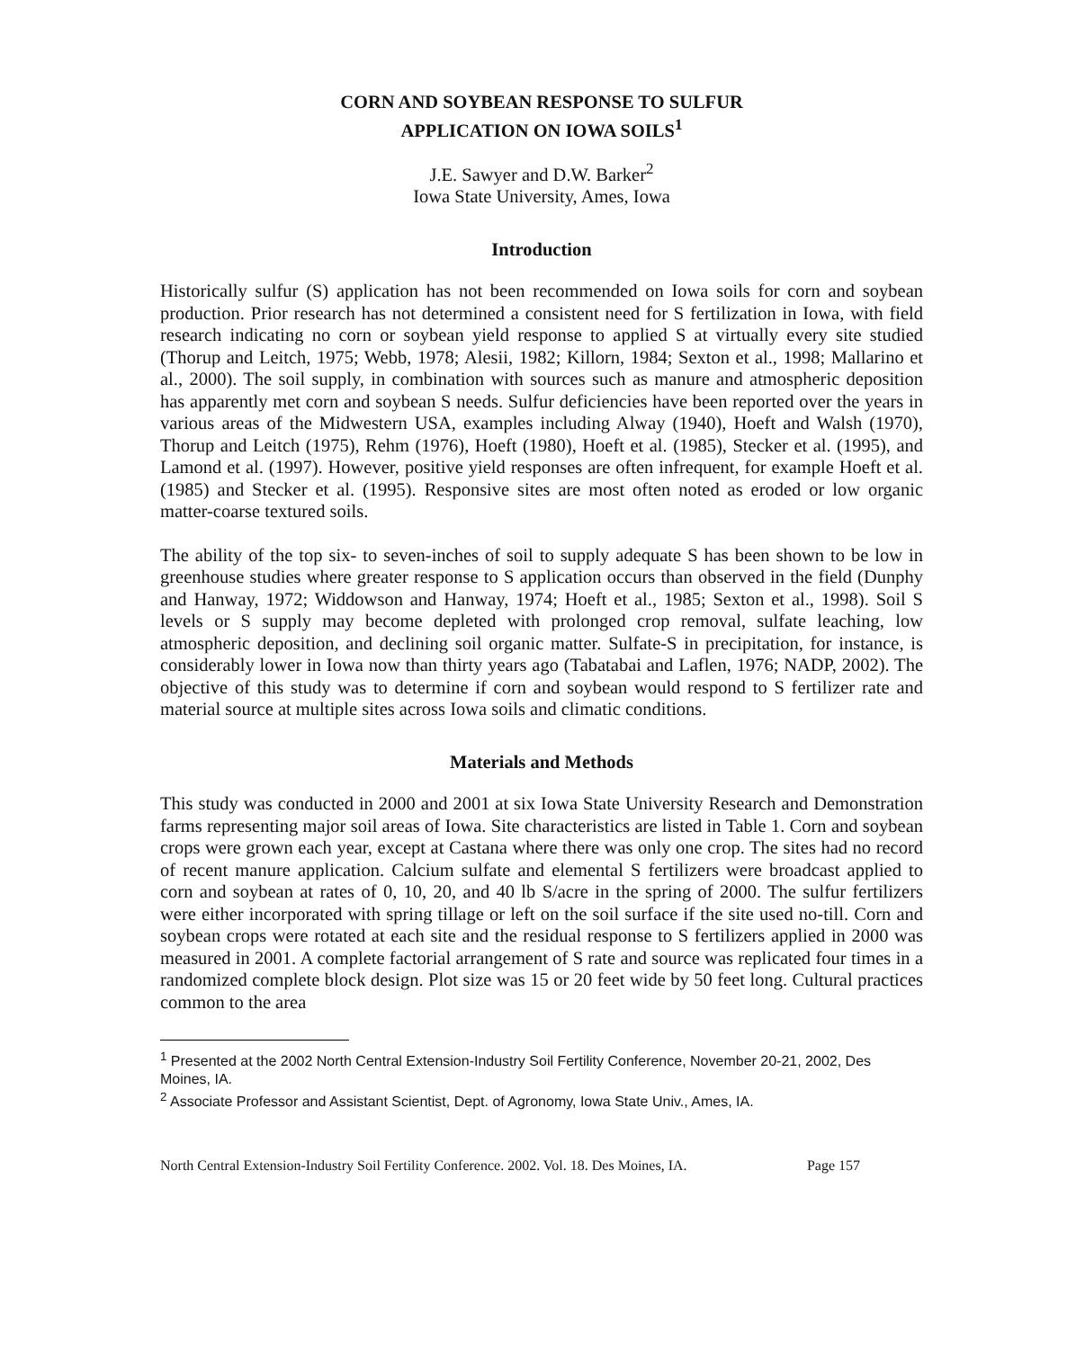CORN AND SOYBEAN RESPONSE TO SULFUR
APPLICATION ON IOWA SOILS<sup>1</sup>
J.E. Sawyer and D.W. Barker<sup>2</sup>
Iowa State University, Ames, Iowa
Introduction
Historically sulfur (S) application has not been recommended on Iowa soils for corn and soybean production. Prior research has not determined a consistent need for S fertilization in Iowa, with field research indicating no corn or soybean yield response to applied S at virtually every site studied (Thorup and Leitch, 1975; Webb, 1978; Alesii, 1982; Killorn, 1984; Sexton et al., 1998; Mallarino et al., 2000). The soil supply, in combination with sources such as manure and atmospheric deposition has apparently met corn and soybean S needs. Sulfur deficiencies have been reported over the years in various areas of the Midwestern USA, examples including Alway (1940), Hoeft and Walsh (1970), Thorup and Leitch (1975), Rehm (1976), Hoeft (1980), Hoeft et al. (1985), Stecker et al. (1995), and Lamond et al. (1997). However, positive yield responses are often infrequent, for example Hoeft et al. (1985) and Stecker et al. (1995). Responsive sites are most often noted as eroded or low organic matter-coarse textured soils.
The ability of the top six- to seven-inches of soil to supply adequate S has been shown to be low in greenhouse studies where greater response to S application occurs than observed in the field (Dunphy and Hanway, 1972; Widdowson and Hanway, 1974; Hoeft et al., 1985; Sexton et al., 1998). Soil S levels or S supply may become depleted with prolonged crop removal, sulfate leaching, low atmospheric deposition, and declining soil organic matter. Sulfate-S in precipitation, for instance, is considerably lower in Iowa now than thirty years ago (Tabatabai and Laflen, 1976; NADP, 2002). The objective of this study was to determine if corn and soybean would respond to S fertilizer rate and material source at multiple sites across Iowa soils and climatic conditions.
Materials and Methods
This study was conducted in 2000 and 2001 at six Iowa State University Research and Demonstration farms representing major soil areas of Iowa. Site characteristics are listed in Table 1. Corn and soybean crops were grown each year, except at Castana where there was only one crop. The sites had no record of recent manure application. Calcium sulfate and elemental S fertilizers were broadcast applied to corn and soybean at rates of 0, 10, 20, and 40 lb S/acre in the spring of 2000. The sulfur fertilizers were either incorporated with spring tillage or left on the soil surface if the site used no-till. Corn and soybean crops were rotated at each site and the residual response to S fertilizers applied in 2000 was measured in 2001. A complete factorial arrangement of S rate and source was replicated four times in a randomized complete block design. Plot size was 15 or 20 feet wide by 50 feet long. Cultural practices common to the area
<sup>1</sup> Presented at the 2002 North Central Extension-Industry Soil Fertility Conference, November 20-21, 2002, Des Moines, IA.
<sup>2</sup> Associate Professor and Assistant Scientist, Dept. of Agronomy, Iowa State Univ., Ames, IA.
North Central Extension-Industry Soil Fertility Conference. 2002. Vol. 18. Des Moines, IA. Page 157